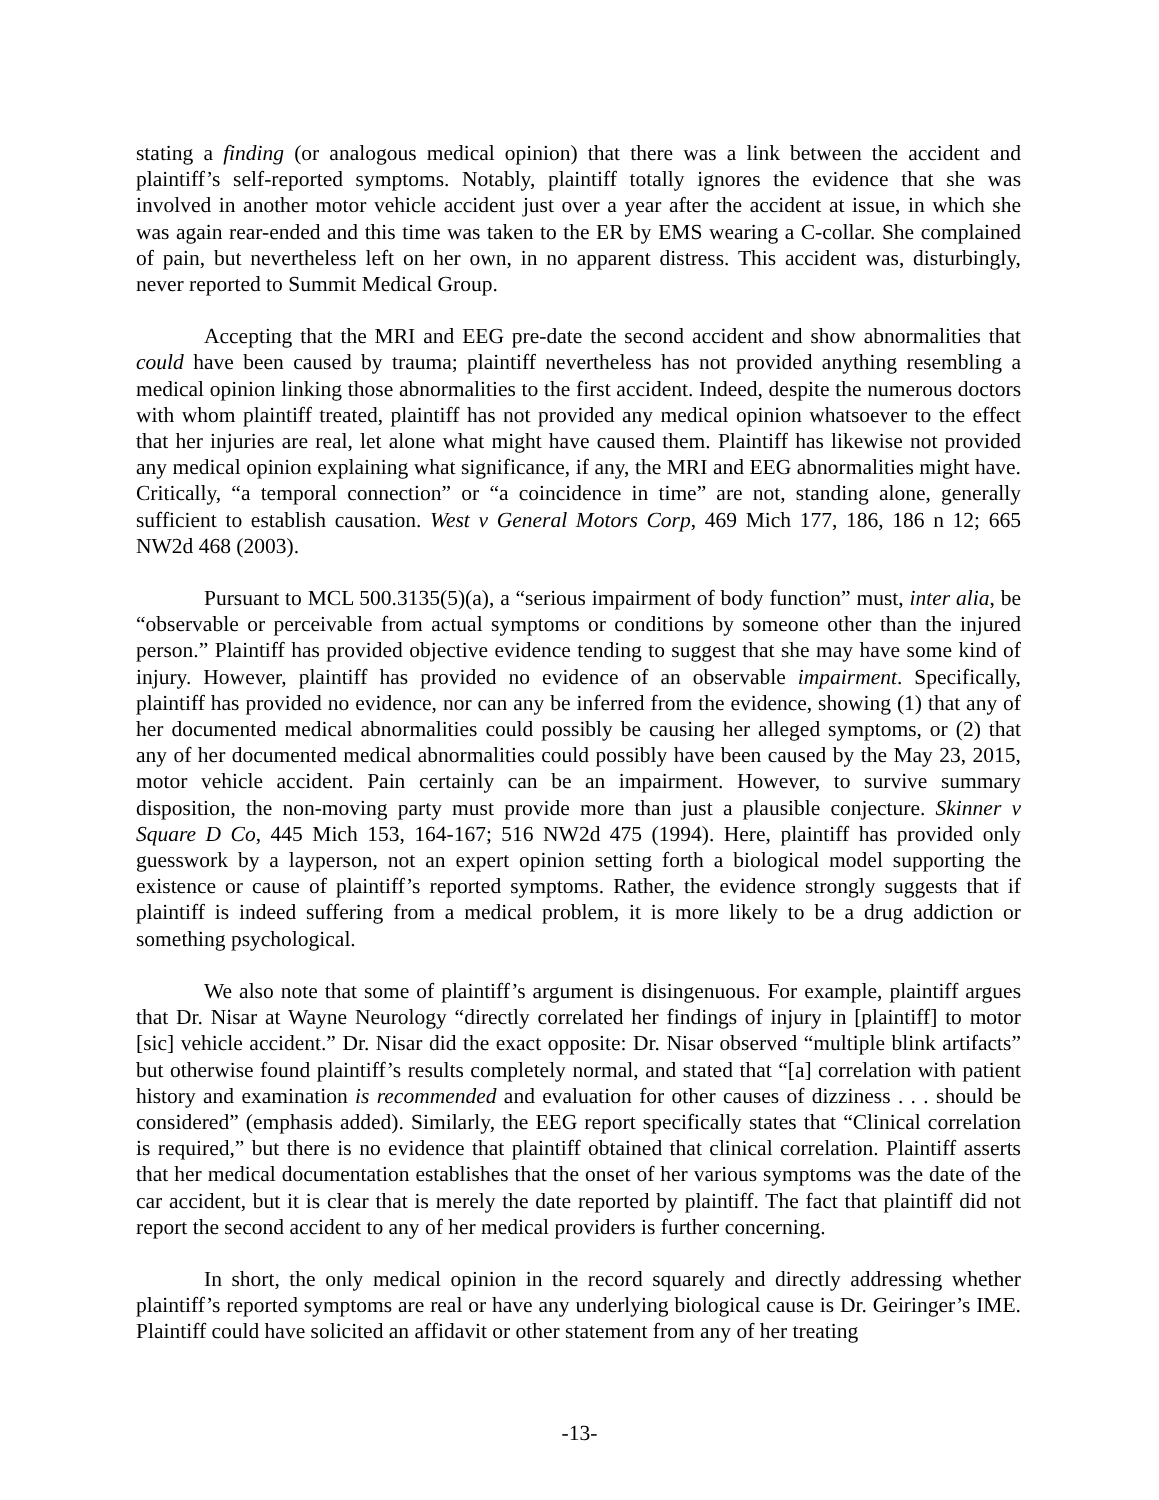stating a finding (or analogous medical opinion) that there was a link between the accident and plaintiff’s self-reported symptoms. Notably, plaintiff totally ignores the evidence that she was involved in another motor vehicle accident just over a year after the accident at issue, in which she was again rear-ended and this time was taken to the ER by EMS wearing a C-collar. She complained of pain, but nevertheless left on her own, in no apparent distress. This accident was, disturbingly, never reported to Summit Medical Group.
Accepting that the MRI and EEG pre-date the second accident and show abnormalities that could have been caused by trauma; plaintiff nevertheless has not provided anything resembling a medical opinion linking those abnormalities to the first accident. Indeed, despite the numerous doctors with whom plaintiff treated, plaintiff has not provided any medical opinion whatsoever to the effect that her injuries are real, let alone what might have caused them. Plaintiff has likewise not provided any medical opinion explaining what significance, if any, the MRI and EEG abnormalities might have. Critically, “a temporal connection” or “a coincidence in time” are not, standing alone, generally sufficient to establish causation. West v General Motors Corp, 469 Mich 177, 186, 186 n 12; 665 NW2d 468 (2003).
Pursuant to MCL 500.3135(5)(a), a “serious impairment of body function” must, inter alia, be “observable or perceivable from actual symptoms or conditions by someone other than the injured person.” Plaintiff has provided objective evidence tending to suggest that she may have some kind of injury. However, plaintiff has provided no evidence of an observable impairment. Specifically, plaintiff has provided no evidence, nor can any be inferred from the evidence, showing (1) that any of her documented medical abnormalities could possibly be causing her alleged symptoms, or (2) that any of her documented medical abnormalities could possibly have been caused by the May 23, 2015, motor vehicle accident. Pain certainly can be an impairment. However, to survive summary disposition, the non-moving party must provide more than just a plausible conjecture. Skinner v Square D Co, 445 Mich 153, 164-167; 516 NW2d 475 (1994). Here, plaintiff has provided only guesswork by a layperson, not an expert opinion setting forth a biological model supporting the existence or cause of plaintiff’s reported symptoms. Rather, the evidence strongly suggests that if plaintiff is indeed suffering from a medical problem, it is more likely to be a drug addiction or something psychological.
We also note that some of plaintiff’s argument is disingenuous. For example, plaintiff argues that Dr. Nisar at Wayne Neurology “directly correlated her findings of injury in [plaintiff] to motor [sic] vehicle accident.” Dr. Nisar did the exact opposite: Dr. Nisar observed “multiple blink artifacts” but otherwise found plaintiff’s results completely normal, and stated that “[a] correlation with patient history and examination is recommended and evaluation for other causes of dizziness . . . should be considered” (emphasis added). Similarly, the EEG report specifically states that “Clinical correlation is required,” but there is no evidence that plaintiff obtained that clinical correlation. Plaintiff asserts that her medical documentation establishes that the onset of her various symptoms was the date of the car accident, but it is clear that is merely the date reported by plaintiff. The fact that plaintiff did not report the second accident to any of her medical providers is further concerning.
In short, the only medical opinion in the record squarely and directly addressing whether plaintiff’s reported symptoms are real or have any underlying biological cause is Dr. Geiringer’s IME. Plaintiff could have solicited an affidavit or other statement from any of her treating
-13-